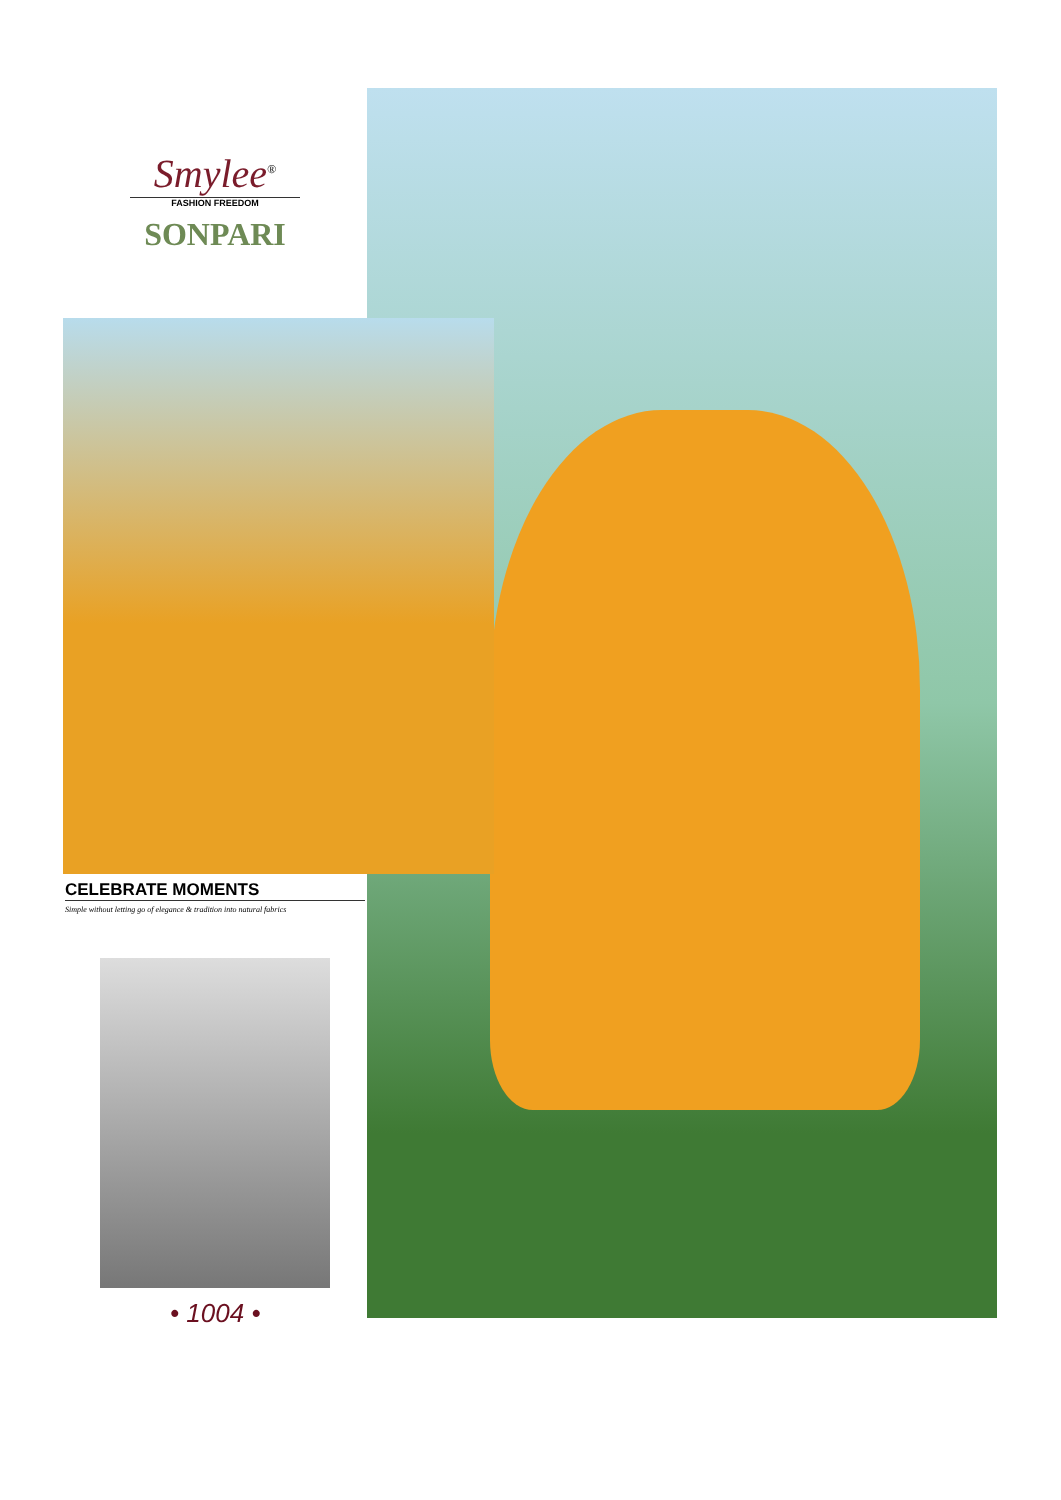Smylee<sup>®</sup>
FASHION FREEDOM
SONPARI
CELEBRATE MOMENTS
Simple without letting go of elegance & tradition into natural fabrics
• 1004 •